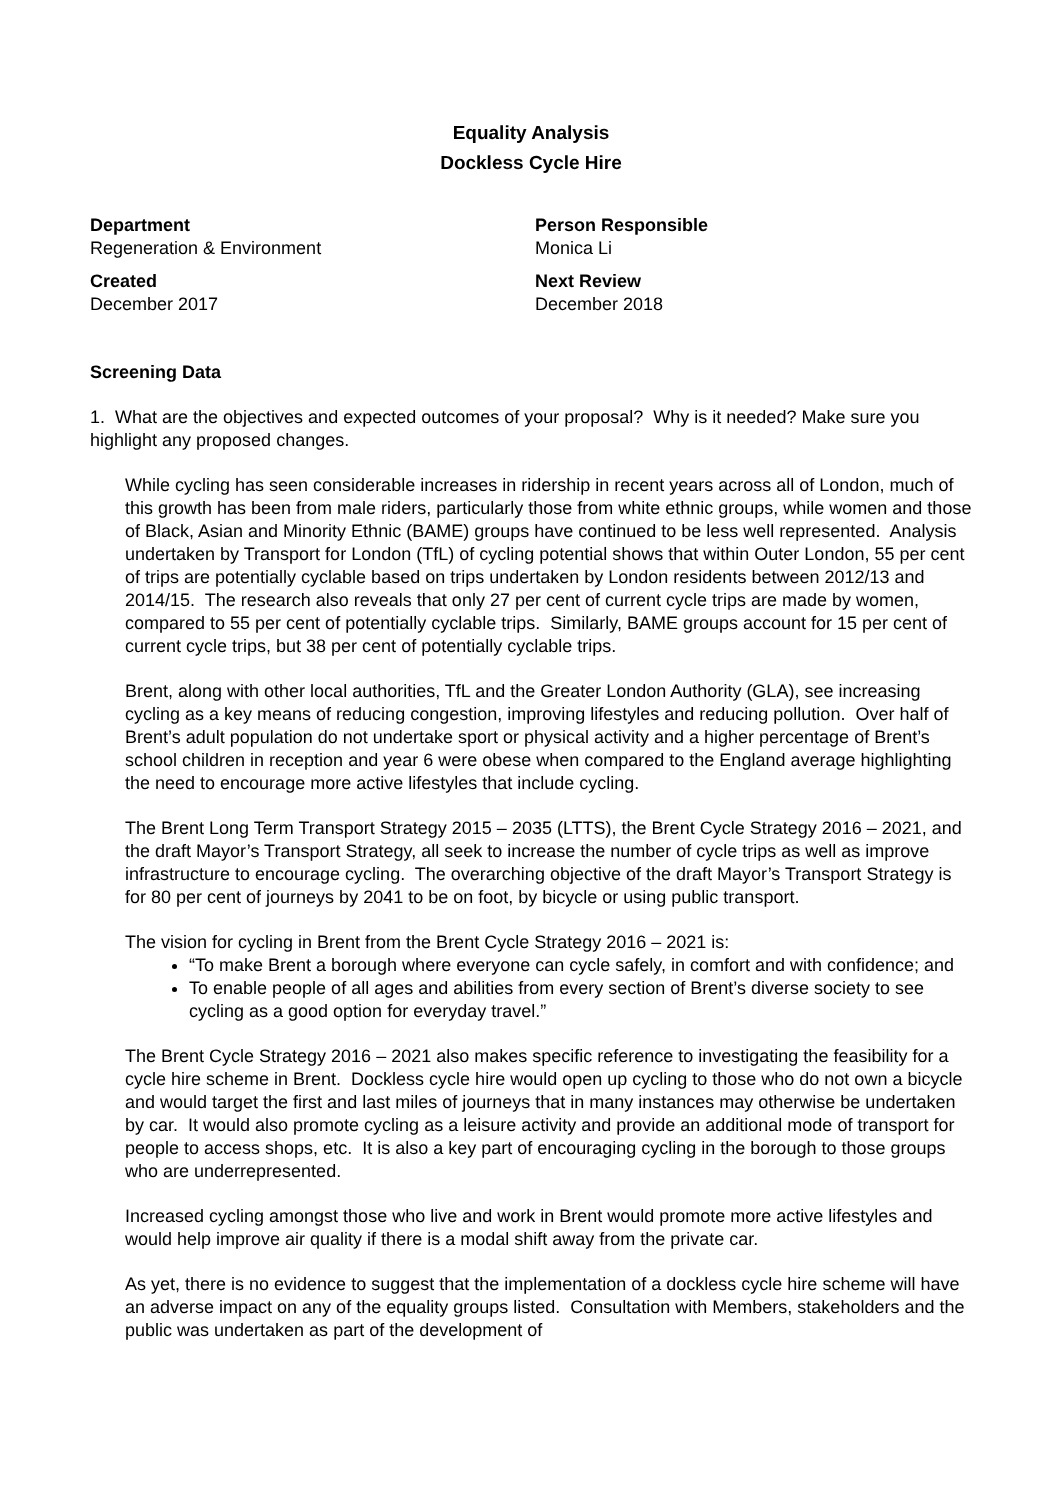Equality Analysis
Dockless Cycle Hire
Department
Regeneration & Environment
Person Responsible
Monica Li
Created
December 2017
Next Review
December 2018
Screening Data
1. What are the objectives and expected outcomes of your proposal? Why is it needed? Make sure you highlight any proposed changes.
While cycling has seen considerable increases in ridership in recent years across all of London, much of this growth has been from male riders, particularly those from white ethnic groups, while women and those of Black, Asian and Minority Ethnic (BAME) groups have continued to be less well represented. Analysis undertaken by Transport for London (TfL) of cycling potential shows that within Outer London, 55 per cent of trips are potentially cyclable based on trips undertaken by London residents between 2012/13 and 2014/15. The research also reveals that only 27 per cent of current cycle trips are made by women, compared to 55 per cent of potentially cyclable trips. Similarly, BAME groups account for 15 per cent of current cycle trips, but 38 per cent of potentially cyclable trips.
Brent, along with other local authorities, TfL and the Greater London Authority (GLA), see increasing cycling as a key means of reducing congestion, improving lifestyles and reducing pollution. Over half of Brent’s adult population do not undertake sport or physical activity and a higher percentage of Brent’s school children in reception and year 6 were obese when compared to the England average highlighting the need to encourage more active lifestyles that include cycling.
The Brent Long Term Transport Strategy 2015 – 2035 (LTTS), the Brent Cycle Strategy 2016 – 2021, and the draft Mayor’s Transport Strategy, all seek to increase the number of cycle trips as well as improve infrastructure to encourage cycling. The overarching objective of the draft Mayor’s Transport Strategy is for 80 per cent of journeys by 2041 to be on foot, by bicycle or using public transport.
The vision for cycling in Brent from the Brent Cycle Strategy 2016 – 2021 is:
“To make Brent a borough where everyone can cycle safely, in comfort and with confidence; and
To enable people of all ages and abilities from every section of Brent’s diverse society to see cycling as a good option for everyday travel.”
The Brent Cycle Strategy 2016 – 2021 also makes specific reference to investigating the feasibility for a cycle hire scheme in Brent. Dockless cycle hire would open up cycling to those who do not own a bicycle and would target the first and last miles of journeys that in many instances may otherwise be undertaken by car. It would also promote cycling as a leisure activity and provide an additional mode of transport for people to access shops, etc. It is also a key part of encouraging cycling in the borough to those groups who are underrepresented.
Increased cycling amongst those who live and work in Brent would promote more active lifestyles and would help improve air quality if there is a modal shift away from the private car.
As yet, there is no evidence to suggest that the implementation of a dockless cycle hire scheme will have an adverse impact on any of the equality groups listed. Consultation with Members, stakeholders and the public was undertaken as part of the development of